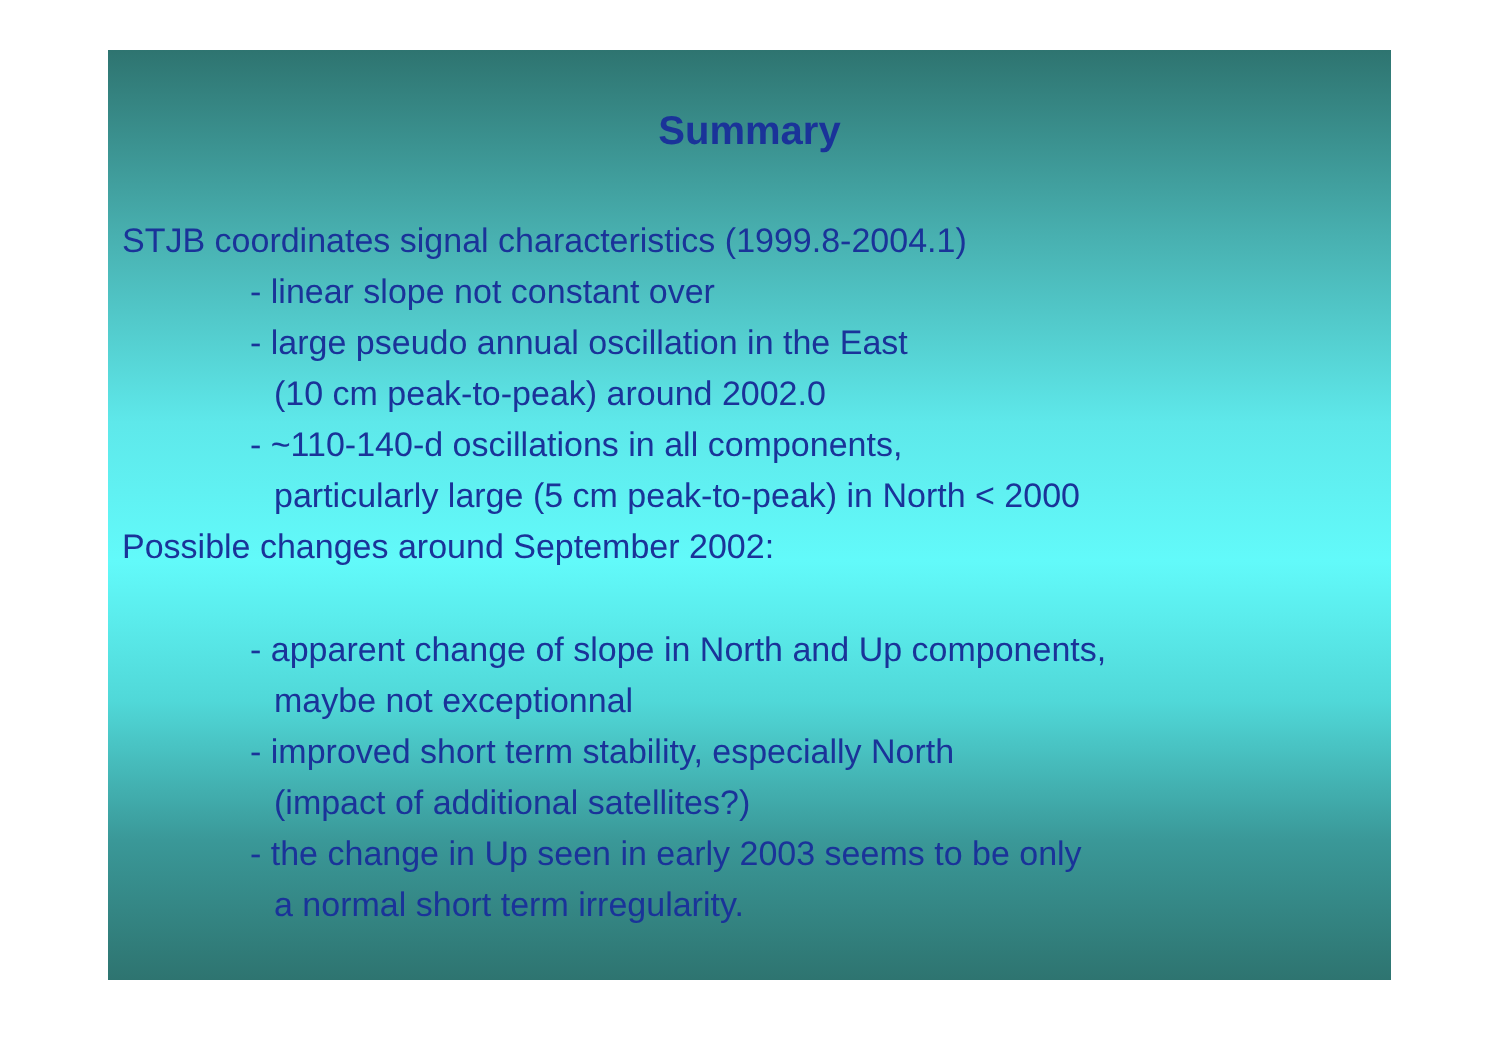Summary
STJB coordinates signal characteristics (1999.8-2004.1)
- linear slope not constant over
- large pseudo annual oscillation in the East
(10 cm peak-to-peak) around 2002.0
- ~110-140-d oscillations in all components,
particularly large (5 cm peak-to-peak) in North < 2000
Possible changes around September 2002:
- apparent change of slope in North and Up components,
maybe not exceptionnal
- improved short term stability, especially North
(impact of additional satellites?)
- the change in Up seen in early 2003 seems to be only
a normal short term irregularity.